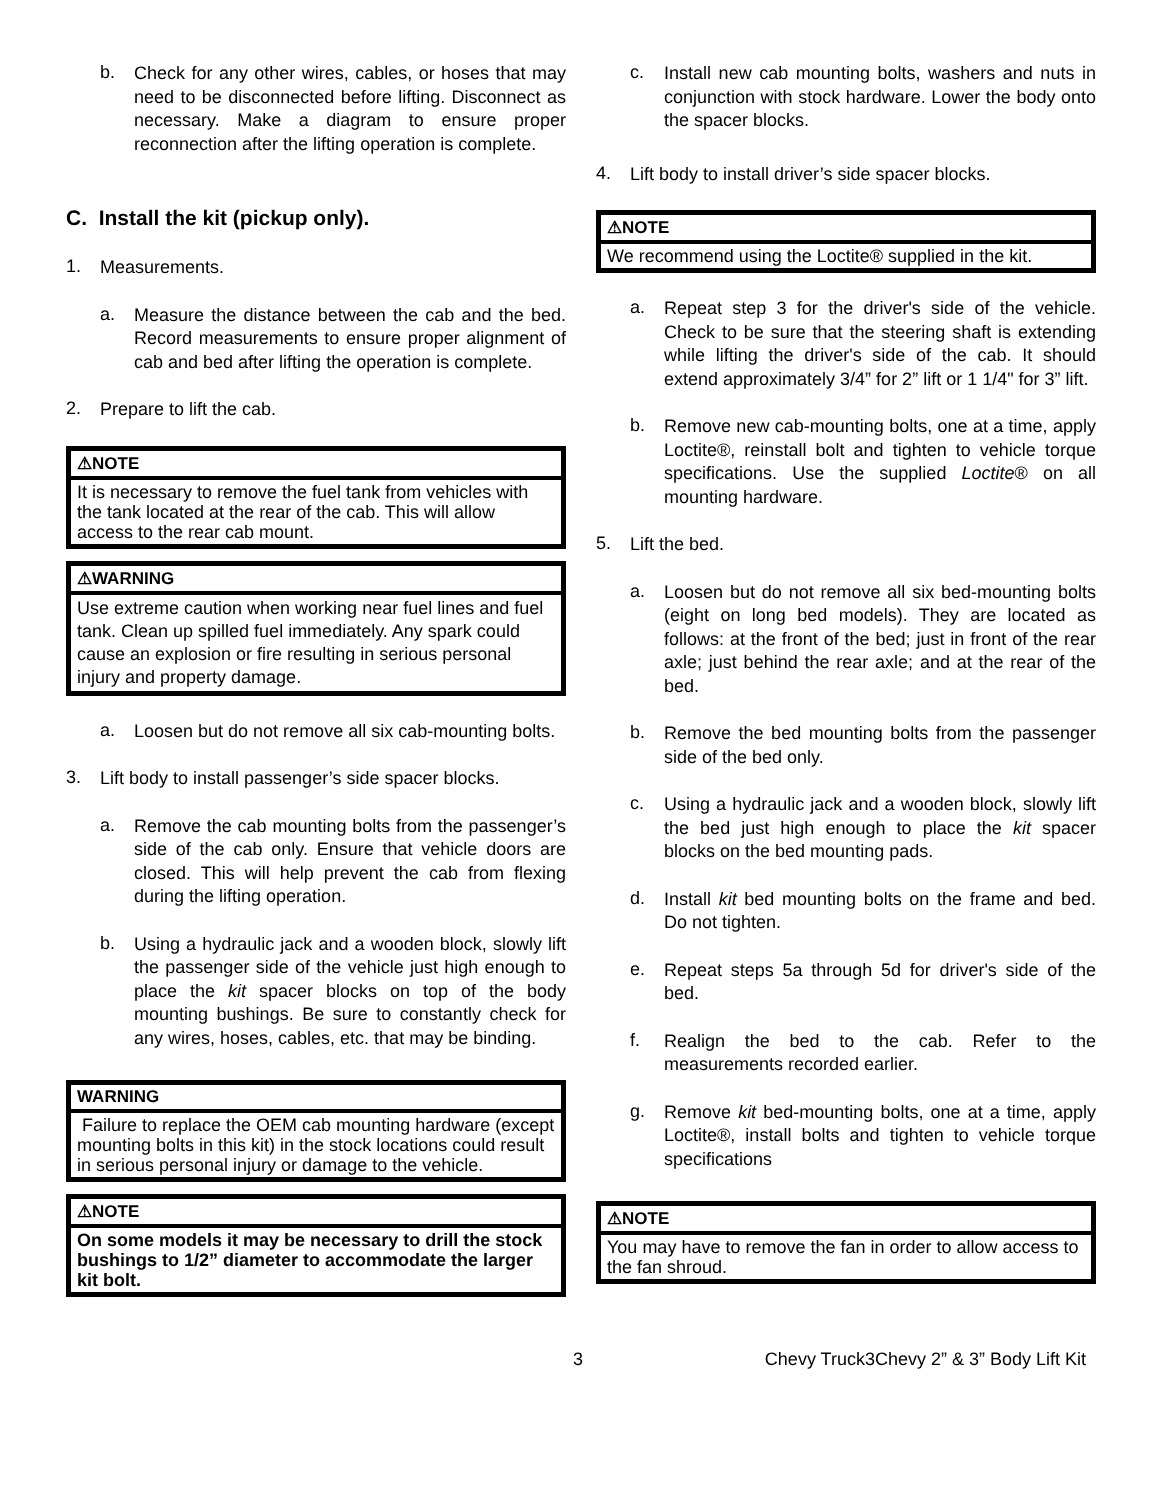b.
Check for any other wires, cables, or hoses that may need to be disconnected before lifting. Disconnect as necessary. Make a diagram to ensure proper reconnection after the lifting operation is complete.
C. Install the kit (pickup only).
1.
Measurements.
a.
Measure the distance between the cab and the bed. Record measurements to ensure proper alignment of cab and bed after lifting the operation is complete.
2.
Prepare to lift the cab.
⚠NOTE
It is necessary to remove the fuel tank from vehicles with the tank located at the rear of the cab. This will allow access to the rear cab mount.
⚠WARNING
Use extreme caution when working near fuel lines and fuel tank. Clean up spilled fuel immediately. Any spark could cause an explosion or fire resulting in serious personal injury and property damage.
a.
Loosen but do not remove all six cab-mounting bolts.
3.
Lift body to install passenger’s side spacer blocks.
a.
Remove the cab mounting bolts from the passenger’s side of the cab only. Ensure that vehicle doors are closed. This will help prevent the cab from flexing during the lifting operation.
b.
Using a hydraulic jack and a wooden block, slowly lift the passenger side of the vehicle just high enough to place the kit spacer blocks on top of the body mounting bushings. Be sure to constantly check for any wires, hoses, cables, etc. that may be binding.
WARNING
Failure to replace the OEM cab mounting hardware (except mounting bolts in this kit) in the stock locations could result in serious personal injury or damage to the vehicle.
⚠NOTE
On some models it may be necessary to drill the stock bushings to 1/2” diameter to accommodate the larger kit bolt.
c.
Install new cab mounting bolts, washers and nuts in conjunction with stock hardware. Lower the body onto the spacer blocks.
4.
Lift body to install driver’s side spacer blocks.
⚠NOTE
We recommend using the Loctite® supplied in the kit.
a.
Repeat step 3 for the driver's side of the vehicle. Check to be sure that the steering shaft is extending while lifting the driver's side of the cab. It should extend approximately 3/4” for 2” lift or 1 1/4" for 3” lift.
b.
Remove new cab-mounting bolts, one at a time, apply Loctite®, reinstall bolt and tighten to vehicle torque specifications. Use the supplied Loctite® on all mounting hardware.
5.
Lift the bed.
a.
Loosen but do not remove all six bed-mounting bolts (eight on long bed models). They are located as follows: at the front of the bed; just in front of the rear axle; just behind the rear axle; and at the rear of the bed.
b.
Remove the bed mounting bolts from the passenger side of the bed only.
c.
Using a hydraulic jack and a wooden block, slowly lift the bed just high enough to place the kit spacer blocks on the bed mounting pads.
d.
Install kit bed mounting bolts on the frame and bed. Do not tighten.
e.
Repeat steps 5a through 5d for driver's side of the bed.
f.
Realign the bed to the cab. Refer to the measurements recorded earlier.
g.
Remove kit bed-mounting bolts, one at a time, apply Loctite®, install bolts and tighten to vehicle torque specifications
⚠NOTE
You may have to remove the fan in order to allow access to the fan shroud.
3 Chevy Truck3Chevy 2” & 3” Body Lift Kit